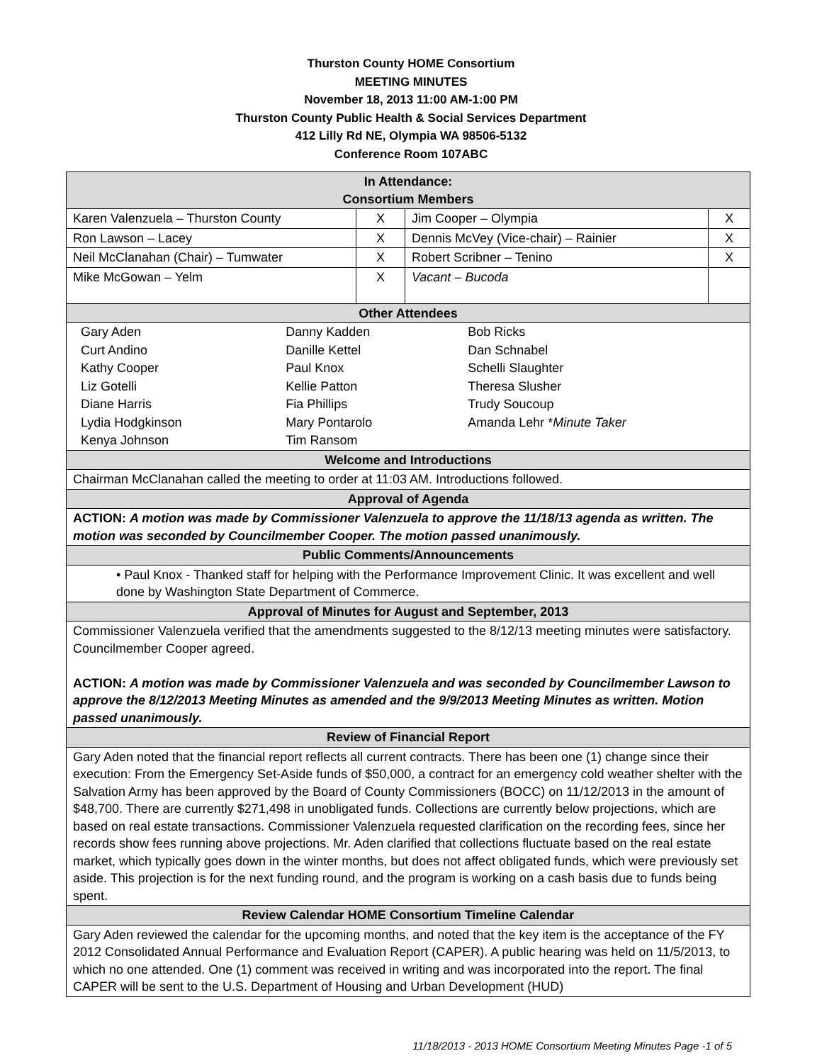Thurston County HOME Consortium
MEETING MINUTES
November 18, 2013 11:00 AM-1:00 PM
Thurston County Public Health & Social Services Department
412 Lilly Rd NE, Olympia WA 98506-5132
Conference Room 107ABC
| In Attendance: Consortium Members | | | |
| Karen Valenzuela – Thurston County | X | Jim Cooper – Olympia | X |
| Ron Lawson – Lacey | X | Dennis McVey (Vice-chair) – Rainier | X |
| Neil McClanahan (Chair) – Tumwater | X | Robert Scribner – Tenino | X |
| Mike McGowan – Yelm | X | Vacant – Bucoda | |
| Other Attendees | | | |
| / Gary Aden / Danny Kadden / Bob Ricks / / Curt Andino / Danille Kettel / Dan Schnabel / / Kathy Cooper / Paul Knox / Schelli Slaughter / / Liz Gotelli / Kellie Patton / Theresa Slusher / / Diane Harris / Fia Phillips / Trudy Soucoup / / Lydia Hodgkinson / Mary Pontarolo / Amanda Lehr * Minute Taker / / Kenya Johnson / Tim Ransom / / | | | |
| Welcome and Introductions | | | |
| Chairman McClanahan called the meeting to order at 11:03 AM. Introductions followed. | | | |
| Approval of Agenda | | | |
| ACTION: A motion was made by Commissioner Valenzuela to approve the 11/18/13 agenda as written. The motion was seconded by Councilmember Cooper. The motion passed unanimously. | | | |
| Public Comments/Announcements | | | |
| • Paul Knox - Thanked staff for helping with the Performance Improvement Clinic. It was excellent and well done by Washington State Department of Commerce. | | | |
| Approval of Minutes for August and September, 2013 | | | |
| Commissioner Valenzuela verified that the amendments suggested to the 8/12/13 meeting minutes were satisfactory. Councilmember Cooper agreed. ACTION: A motion was made by Commissioner Valenzuela and was seconded by Councilmember Lawson to approve the 8/12/2013 Meeting Minutes as amended and the 9/9/2013 Meeting Minutes as written. Motion passed unanimously. | | | |
| Review of Financial Report | | | |
| Gary Aden noted that the financial report reflects all current contracts. There has been one (1) change since their execution: From the Emergency Set-Aside funds of $50,000, a contract for an emergency cold weather shelter with the Salvation Army has been approved by the Board of County Commissioners (BOCC) on 11/12/2013 in the amount of $48,700. There are currently $271,498 in unobligated funds. Collections are currently below projections, which are based on real estate transactions. Commissioner Valenzuela requested clarification on the recording fees, since her records show fees running above projections. Mr. Aden clarified that collections fluctuate based on the real estate market, which typically goes down in the winter months, but does not affect obligated funds, which were previously set aside. This projection is for the next funding round, and the program is working on a cash basis due to funds being spent. | | | |
| Review Calendar HOME Consortium Timeline Calendar | | | |
| Gary Aden reviewed the calendar for the upcoming months, and noted that the key item is the acceptance of the FY 2012 Consolidated Annual Performance and Evaluation Report (CAPER). A public hearing was held on 11/5/2013, to which no one attended. One (1) comment was received in writing and was incorporated into the report. The final CAPER will be sent to the U.S. Department of Housing and Urban Development (HUD) | | | |
11/18/2013 - 2013 HOME Consortium Meeting Minutes Page -1 of 5